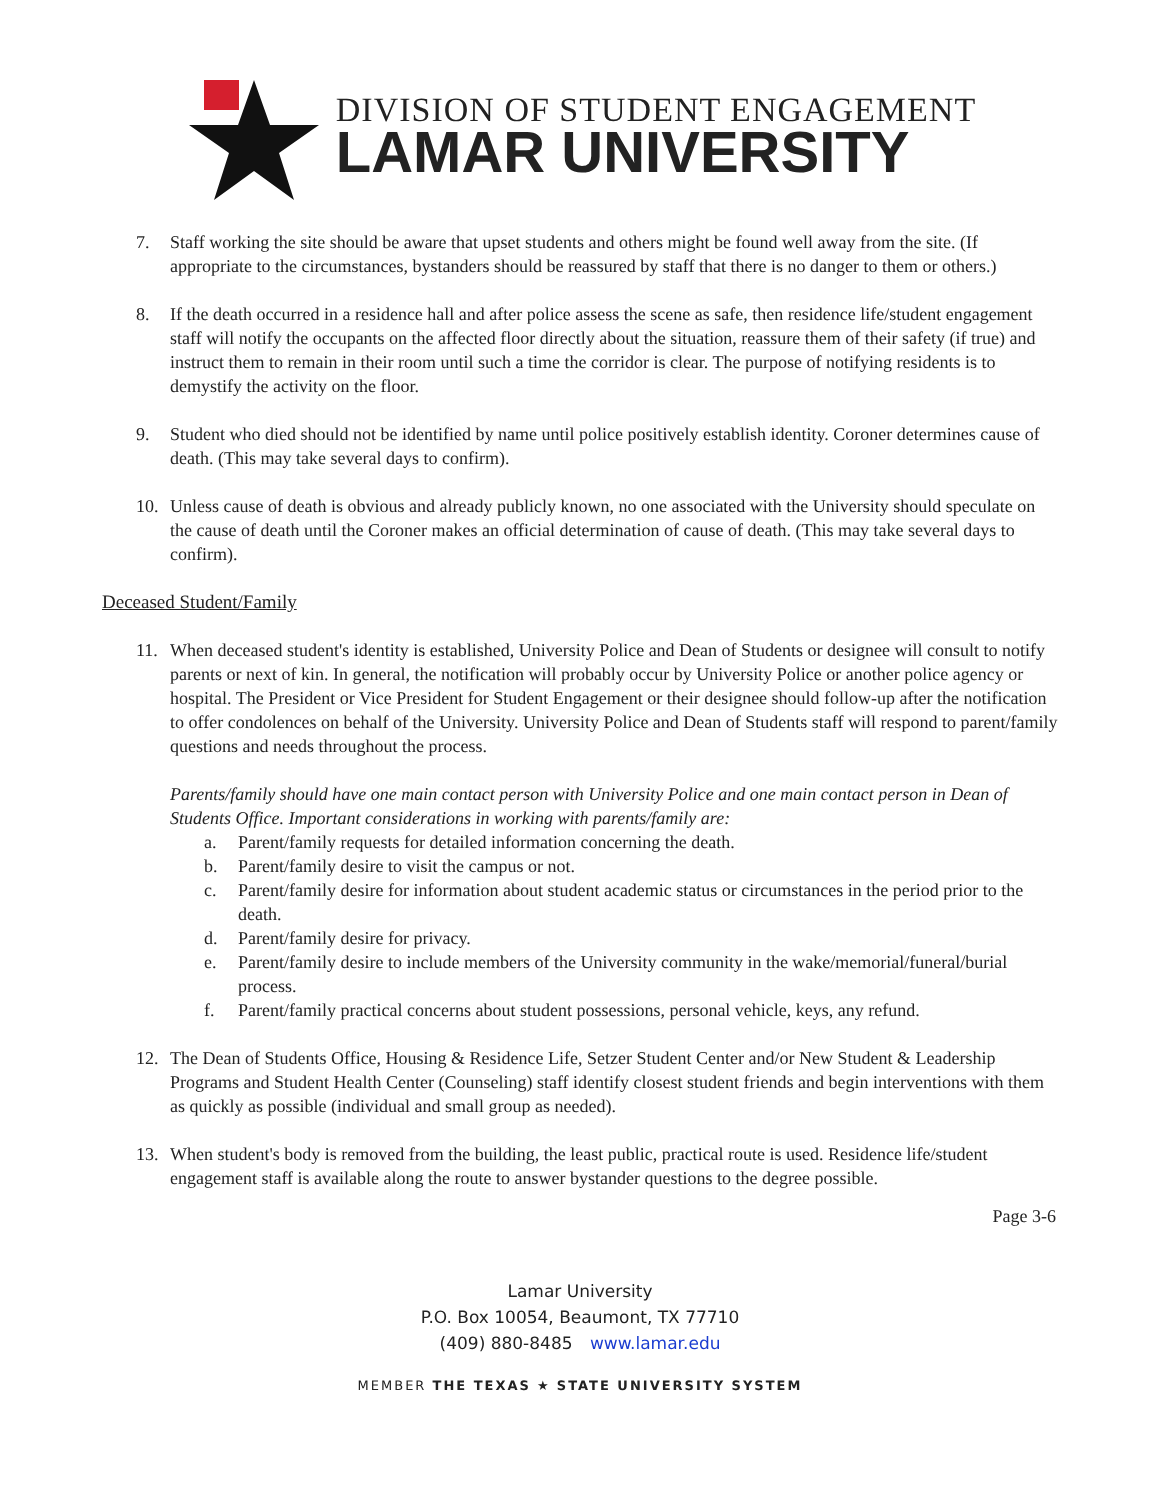DIVISION OF STUDENT ENGAGEMENT
LAMAR UNIVERSITY
7. Staff working the site should be aware that upset students and others might be found well away from the site. (If appropriate to the circumstances, bystanders should be reassured by staff that there is no danger to them or others.)
8. If the death occurred in a residence hall and after police assess the scene as safe, then residence life/student engagement staff will notify the occupants on the affected floor directly about the situation, reassure them of their safety (if true) and instruct them to remain in their room until such a time the corridor is clear. The purpose of notifying residents is to demystify the activity on the floor.
9. Student who died should not be identified by name until police positively establish identity. Coroner determines cause of death. (This may take several days to confirm).
10. Unless cause of death is obvious and already publicly known, no one associated with the University should speculate on the cause of death until the Coroner makes an official determination of cause of death. (This may take several days to confirm).
Deceased Student/Family
11. When deceased student's identity is established, University Police and Dean of Students or designee will consult to notify parents or next of kin. In general, the notification will probably occur by University Police or another police agency or hospital. The President or Vice President for Student Engagement or their designee should follow-up after the notification to offer condolences on behalf of the University. University Police and Dean of Students staff will respond to parent/family questions and needs throughout the process.
Parents/family should have one main contact person with University Police and one main contact person in Dean of Students Office. Important considerations in working with parents/family are:
a. Parent/family requests for detailed information concerning the death.
b. Parent/family desire to visit the campus or not.
c. Parent/family desire for information about student academic status or circumstances in the period prior to the death.
d. Parent/family desire for privacy.
e. Parent/family desire to include members of the University community in the wake/memorial/funeral/burial process.
f. Parent/family practical concerns about student possessions, personal vehicle, keys, any refund.
12. The Dean of Students Office, Housing & Residence Life, Setzer Student Center and/or New Student & Leadership Programs and Student Health Center (Counseling) staff identify closest student friends and begin interventions with them as quickly as possible (individual and small group as needed).
13. When student's body is removed from the building, the least public, practical route is used. Residence life/student engagement staff is available along the route to answer bystander questions to the degree possible.
Page 3-6
Lamar University
P.O. Box 10054, Beaumont, TX 77710
(409) 880-8485 www.lamar.edu
MEMBER THE TEXAS ★ STATE UNIVERSITY SYSTEM